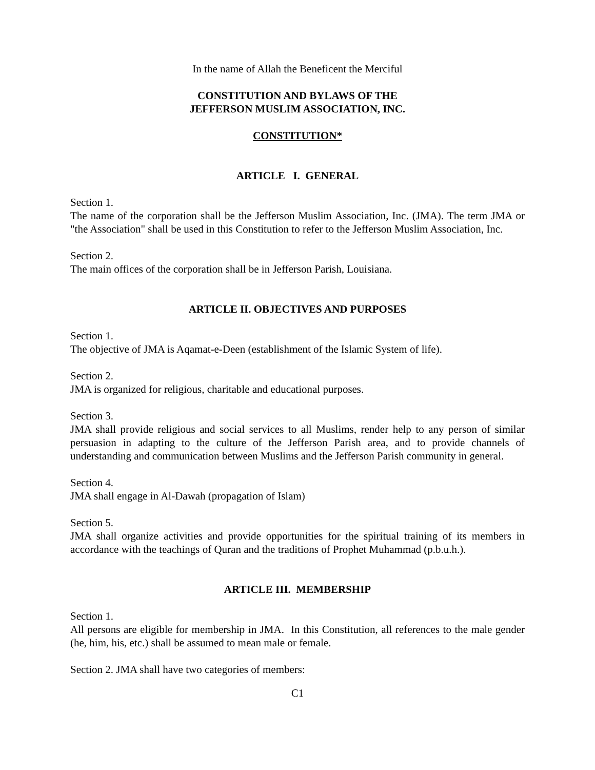In the name of Allah the Beneficent the Merciful
CONSTITUTION AND BYLAWS OF THE
JEFFERSON MUSLIM ASSOCIATION, INC.
CONSTITUTION*
ARTICLE I. GENERAL
Section 1.
The name of the corporation shall be the Jefferson Muslim Association, Inc. (JMA). The term JMA or "the Association" shall be used in this Constitution to refer to the Jefferson Muslim Association, Inc.
Section 2.
The main offices of the corporation shall be in Jefferson Parish, Louisiana.
ARTICLE II. OBJECTIVES AND PURPOSES
Section 1.
The objective of JMA is Aqamat-e-Deen (establishment of the Islamic System of life).
Section 2.
JMA is organized for religious, charitable and educational purposes.
Section 3.
JMA shall provide religious and social services to all Muslims, render help to any person of similar persuasion in adapting to the culture of the Jefferson Parish area, and to provide channels of understanding and communication between Muslims and the Jefferson Parish community in general.
Section 4.
JMA shall engage in Al-Dawah (propagation of Islam)
Section 5.
JMA shall organize activities and provide opportunities for the spiritual training of its members in accordance with the teachings of Quran and the traditions of Prophet Muhammad (p.b.u.h.).
ARTICLE III. MEMBERSHIP
Section 1.
All persons are eligible for membership in JMA. In this Constitution, all references to the male gender (he, him, his, etc.) shall be assumed to mean male or female.
Section 2. JMA shall have two categories of members:
C1